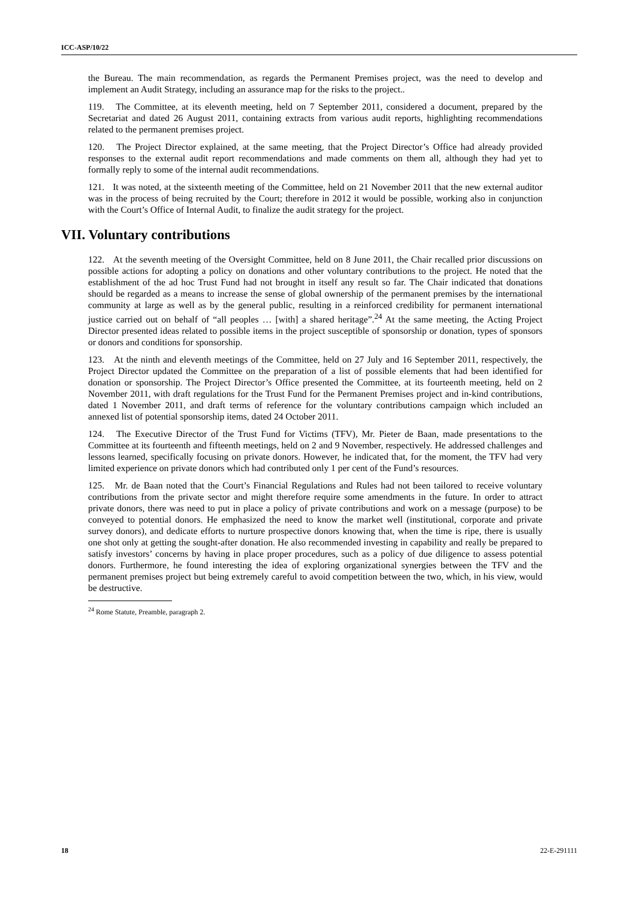ICC-ASP/10/22
the Bureau. The main recommendation, as regards the Permanent Premises project, was the need to develop and implement an Audit Strategy, including an assurance map for the risks to the project..
119. The Committee, at its eleventh meeting, held on 7 September 2011, considered a document, prepared by the Secretariat and dated 26 August 2011, containing extracts from various audit reports, highlighting recommendations related to the permanent premises project.
120. The Project Director explained, at the same meeting, that the Project Director’s Office had already provided responses to the external audit report recommendations and made comments on them all, although they had yet to formally reply to some of the internal audit recommendations.
121. It was noted, at the sixteenth meeting of the Committee, held on 21 November 2011 that the new external auditor was in the process of being recruited by the Court; therefore in 2012 it would be possible, working also in conjunction with the Court’s Office of Internal Audit, to finalize the audit strategy for the project.
VII. Voluntary contributions
122. At the seventh meeting of the Oversight Committee, held on 8 June 2011, the Chair recalled prior discussions on possible actions for adopting a policy on donations and other voluntary contributions to the project. He noted that the establishment of the ad hoc Trust Fund had not brought in itself any result so far. The Chair indicated that donations should be regarded as a means to increase the sense of global ownership of the permanent premises by the international community at large as well as by the general public, resulting in a reinforced credibility for permanent international justice carried out on behalf of “all peoples … [with] a shared heritage”.<sup>24</sup> At the same meeting, the Acting Project Director presented ideas related to possible items in the project susceptible of sponsorship or donation, types of sponsors or donors and conditions for sponsorship.
123. At the ninth and eleventh meetings of the Committee, held on 27 July and 16 September 2011, respectively, the Project Director updated the Committee on the preparation of a list of possible elements that had been identified for donation or sponsorship. The Project Director’s Office presented the Committee, at its fourteenth meeting, held on 2 November 2011, with draft regulations for the Trust Fund for the Permanent Premises project and in-kind contributions, dated 1 November 2011, and draft terms of reference for the voluntary contributions campaign which included an annexed list of potential sponsorship items, dated 24 October 2011.
124. The Executive Director of the Trust Fund for Victims (TFV), Mr. Pieter de Baan, made presentations to the Committee at its fourteenth and fifteenth meetings, held on 2 and 9 November, respectively. He addressed challenges and lessons learned, specifically focusing on private donors. However, he indicated that, for the moment, the TFV had very limited experience on private donors which had contributed only 1 per cent of the Fund’s resources.
125. Mr. de Baan noted that the Court’s Financial Regulations and Rules had not been tailored to receive voluntary contributions from the private sector and might therefore require some amendments in the future. In order to attract private donors, there was need to put in place a policy of private contributions and work on a message (purpose) to be conveyed to potential donors. He emphasized the need to know the market well (institutional, corporate and private survey donors), and dedicate efforts to nurture prospective donors knowing that, when the time is ripe, there is usually one shot only at getting the sought-after donation. He also recommended investing in capability and really be prepared to satisfy investors’ concerns by having in place proper procedures, such as a policy of due diligence to assess potential donors. Furthermore, he found interesting the idea of exploring organizational synergies between the TFV and the permanent premises project but being extremely careful to avoid competition between the two, which, in his view, would be destructive.
<sup>24</sup> Rome Statute, Preamble, paragraph 2.
18 22-E-291111